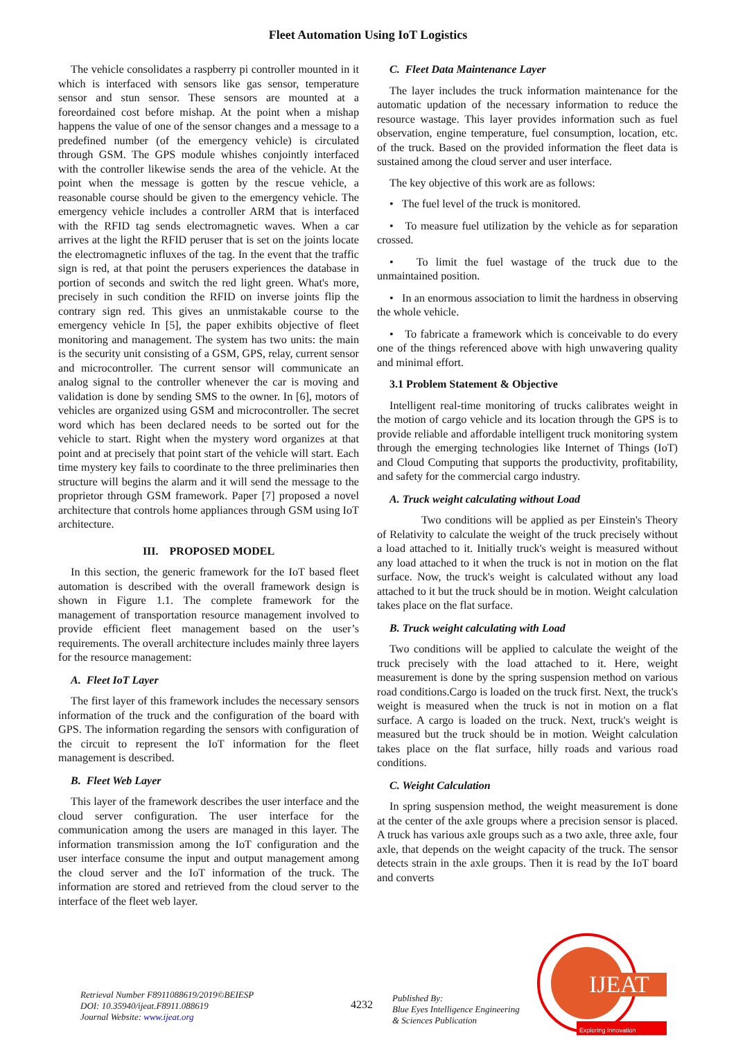Fleet Automation Using IoT Logistics
The vehicle consolidates a raspberry pi controller mounted in it which is interfaced with sensors like gas sensor, temperature sensor and stun sensor. These sensors are mounted at a foreordained cost before mishap. At the point when a mishap happens the value of one of the sensor changes and a message to a predefined number (of the emergency vehicle) is circulated through GSM. The GPS module whishes conjointly interfaced with the controller likewise sends the area of the vehicle. At the point when the message is gotten by the rescue vehicle, a reasonable course should be given to the emergency vehicle. The emergency vehicle includes a controller ARM that is interfaced with the RFID tag sends electromagnetic waves. When a car arrives at the light the RFID peruser that is set on the joints locate the electromagnetic influxes of the tag. In the event that the traffic sign is red, at that point the perusers experiences the database in portion of seconds and switch the red light green. What's more, precisely in such condition the RFID on inverse joints flip the contrary sign red. This gives an unmistakable course to the emergency vehicle In [5], the paper exhibits objective of fleet monitoring and management. The system has two units: the main is the security unit consisting of a GSM, GPS, relay, current sensor and microcontroller. The current sensor will communicate an analog signal to the controller whenever the car is moving and validation is done by sending SMS to the owner. In [6], motors of vehicles are organized using GSM and microcontroller. The secret word which has been declared needs to be sorted out for the vehicle to start. Right when the mystery word organizes at that point and at precisely that point start of the vehicle will start. Each time mystery key fails to coordinate to the three preliminaries then structure will begins the alarm and it will send the message to the proprietor through GSM framework. Paper [7] proposed a novel architecture that controls home appliances through GSM using IoT architecture.
III. PROPOSED MODEL
In this section, the generic framework for the IoT based fleet automation is described with the overall framework design is shown in Figure 1.1. The complete framework for the management of transportation resource management involved to provide efficient fleet management based on the user’s requirements. The overall architecture includes mainly three layers for the resource management:
A. Fleet IoT Layer
The first layer of this framework includes the necessary sensors information of the truck and the configuration of the board with GPS. The information regarding the sensors with configuration of the circuit to represent the IoT information for the fleet management is described.
B. Fleet Web Layer
This layer of the framework describes the user interface and the cloud server configuration. The user interface for the communication among the users are managed in this layer. The information transmission among the IoT configuration and the user interface consume the input and output management among the cloud server and the IoT information of the truck. The information are stored and retrieved from the cloud server to the interface of the fleet web layer.
C. Fleet Data Maintenance Layer
The layer includes the truck information maintenance for the automatic updation of the necessary information to reduce the resource wastage. This layer provides information such as fuel observation, engine temperature, fuel consumption, location, etc. of the truck. Based on the provided information the fleet data is sustained among the cloud server and user interface.
The key objective of this work are as follows:
• The fuel level of the truck is monitored.
• To measure fuel utilization by the vehicle as for separation crossed.
• To limit the fuel wastage of the truck due to the unmaintained position.
• In an enormous association to limit the hardness in observing the whole vehicle.
• To fabricate a framework which is conceivable to do every one of the things referenced above with high unwavering quality and minimal effort.
3.1 Problem Statement & Objective
Intelligent real-time monitoring of trucks calibrates weight in the motion of cargo vehicle and its location through the GPS is to provide reliable and affordable intelligent truck monitoring system through the emerging technologies like Internet of Things (IoT) and Cloud Computing that supports the productivity, profitability, and safety for the commercial cargo industry.
A. Truck weight calculating without Load
Two conditions will be applied as per Einstein's Theory of Relativity to calculate the weight of the truck precisely without a load attached to it. Initially truck's weight is measured without any load attached to it when the truck is not in motion on the flat surface. Now, the truck's weight is calculated without any load attached to it but the truck should be in motion. Weight calculation takes place on the flat surface.
B. Truck weight calculating with Load
Two conditions will be applied to calculate the weight of the truck precisely with the load attached to it. Here, weight measurement is done by the spring suspension method on various road conditions.Cargo is loaded on the truck first. Next, the truck's weight is measured when the truck is not in motion on a flat surface. A cargo is loaded on the truck. Next, truck's weight is measured but the truck should be in motion. Weight calculation takes place on the flat surface, hilly roads and various road conditions.
C. Weight Calculation
In spring suspension method, the weight measurement is done at the center of the axle groups where a precision sensor is placed. A truck has various axle groups such as a two axle, three axle, four axle, that depends on the weight capacity of the truck. The sensor detects strain in the axle groups. Then it is read by the IoT board and converts
Retrieval Number F8911088619/2019©BEIESP
DOI: 10.35940/ijeat.F8911.088619
Journal Website: www.ijeat.org
4232
Published By:
Blue Eyes Intelligence Engineering
& Sciences Publication
IJEAT
Exploring Innovation